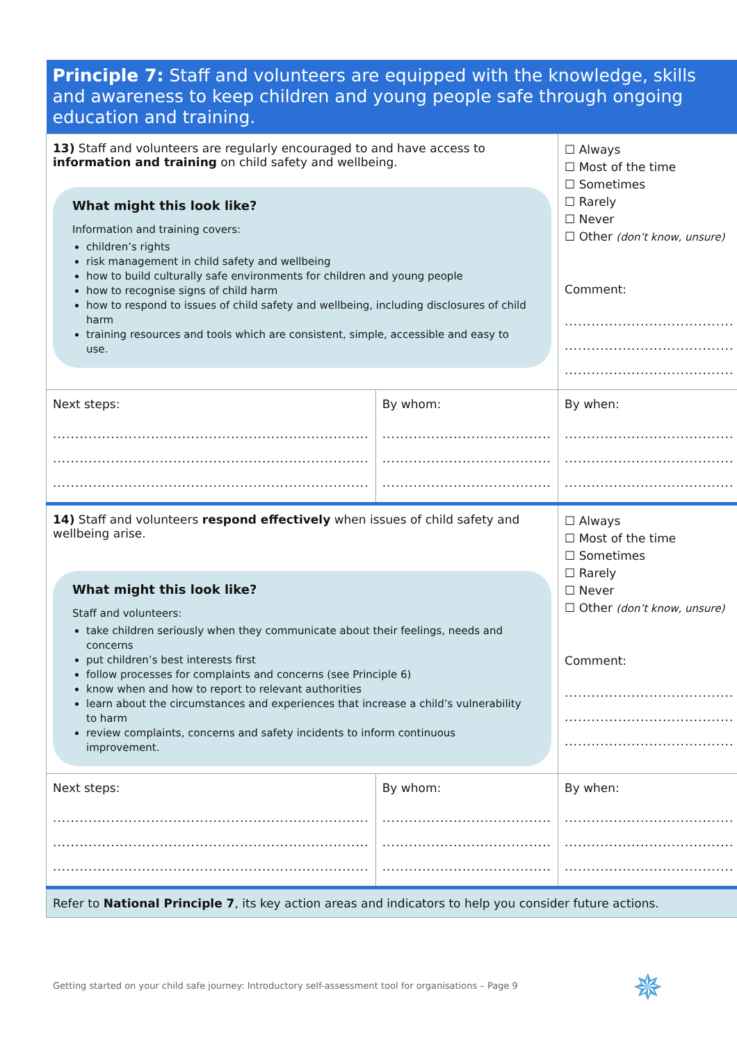| Principle 7: Staff and volunteers are equipped with the knowledge, skills and awareness to keep children and young people safe through ongoing education and training. | | |
| 13) Staff and volunteers are regularly encouraged to and have access to information and training on child safety and wellbeing. What might this look like? Information and training covers: children’s rights risk management in child safety and wellbeing how to build culturally safe environments for children and young people how to recognise signs of child harm how to respond to issues of child safety and wellbeing, including disclosures of child harm training resources and tools which are consistent, simple, accessible and easy to use. | | ☐ Always ☐ Most of the time ☐ Sometimes ☐ Rarely ☐ Never ☐ Other (don’t know, unsure) Comment: ...................................... ...................................... ...................................... |
| Next steps: ....................................................................... ....................................................................... ....................................................................... | By whom: ...................................... ...................................... ...................................... | By when: ...................................... ...................................... ...................................... |
| 14) Staff and volunteers respond effectively when issues of child safety and wellbeing arise. What might this look like? Staff and volunteers: take children seriously when they communicate about their feelings, needs and concerns put children’s best interests first follow processes for complaints and concerns (see Principle 6) know when and how to report to relevant authorities learn about the circumstances and experiences that increase a child’s vulnerability to harm review complaints, concerns and safety incidents to inform continuous improvement. | | ☐ Always ☐ Most of the time ☐ Sometimes ☐ Rarely ☐ Never ☐ Other (don’t know, unsure) Comment: ...................................... ...................................... ...................................... |
| Next steps: ....................................................................... ....................................................................... ....................................................................... | By whom: ...................................... ...................................... ...................................... | By when: ...................................... ...................................... ...................................... |
| Refer to National Principle 7 , its key action areas and indicators to help you consider future actions. | | |
Getting started on your child safe journey: Introductory self-assessment tool for organisations – Page 9
✵